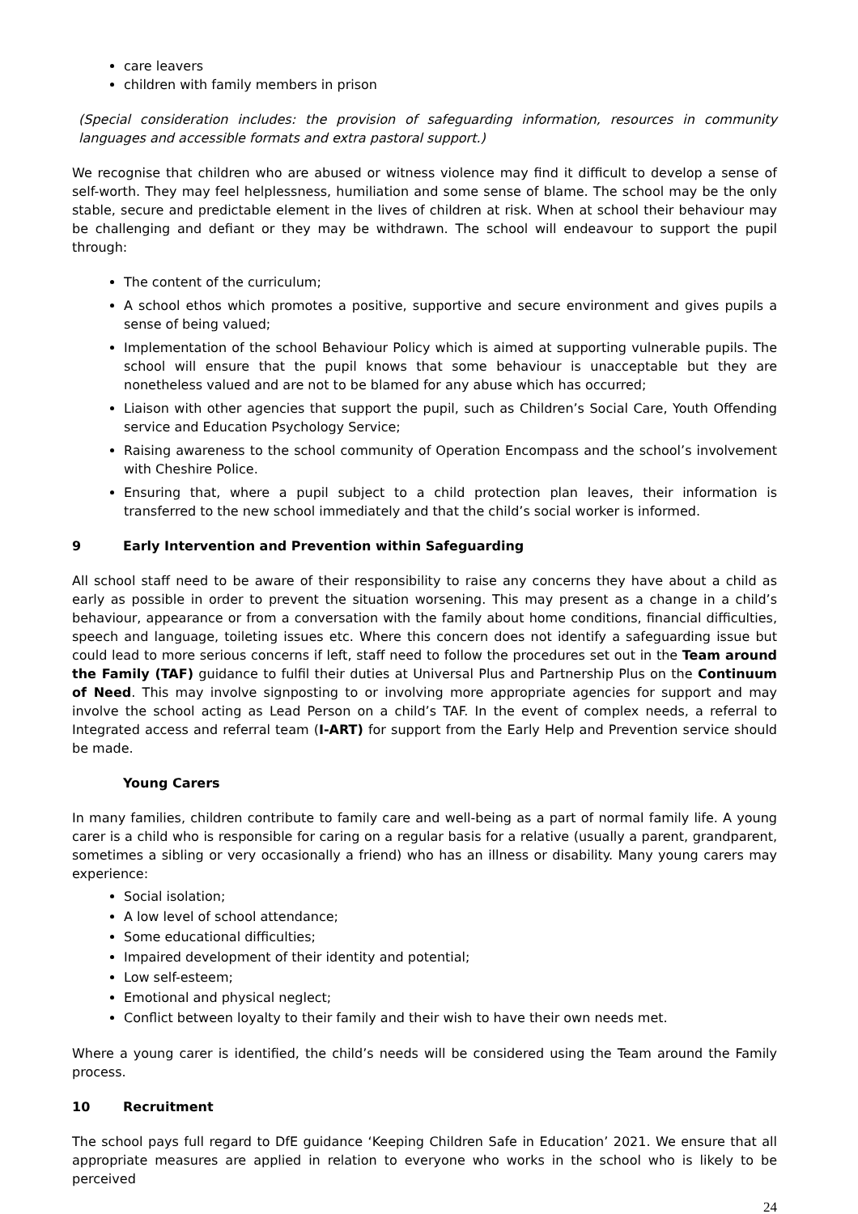care leavers
children with family members in prison
(Special consideration includes: the provision of safeguarding information, resources in community languages and accessible formats and extra pastoral support.)
We recognise that children who are abused or witness violence may find it difficult to develop a sense of self-worth. They may feel helplessness, humiliation and some sense of blame. The school may be the only stable, secure and predictable element in the lives of children at risk. When at school their behaviour may be challenging and defiant or they may be withdrawn. The school will endeavour to support the pupil through:
The content of the curriculum;
A school ethos which promotes a positive, supportive and secure environment and gives pupils a sense of being valued;
Implementation of the school Behaviour Policy which is aimed at supporting vulnerable pupils. The school will ensure that the pupil knows that some behaviour is unacceptable but they are nonetheless valued and are not to be blamed for any abuse which has occurred;
Liaison with other agencies that support the pupil, such as Children’s Social Care, Youth Offending service and Education Psychology Service;
Raising awareness to the school community of Operation Encompass and the school’s involvement with Cheshire Police.
Ensuring that, where a pupil subject to a child protection plan leaves, their information is transferred to the new school immediately and that the child’s social worker is informed.
9 Early Intervention and Prevention within Safeguarding
All school staff need to be aware of their responsibility to raise any concerns they have about a child as early as possible in order to prevent the situation worsening. This may present as a change in a child’s behaviour, appearance or from a conversation with the family about home conditions, financial difficulties, speech and language, toileting issues etc. Where this concern does not identify a safeguarding issue but could lead to more serious concerns if left, staff need to follow the procedures set out in the Team around the Family (TAF) guidance to fulfil their duties at Universal Plus and Partnership Plus on the Continuum of Need. This may involve signposting to or involving more appropriate agencies for support and may involve the school acting as Lead Person on a child’s TAF. In the event of complex needs, a referral to Integrated access and referral team (I-ART) for support from the Early Help and Prevention service should be made.
Young Carers
In many families, children contribute to family care and well-being as a part of normal family life. A young carer is a child who is responsible for caring on a regular basis for a relative (usually a parent, grandparent, sometimes a sibling or very occasionally a friend) who has an illness or disability. Many young carers may experience:
Social isolation;
A low level of school attendance;
Some educational difficulties;
Impaired development of their identity and potential;
Low self-esteem;
Emotional and physical neglect;
Conflict between loyalty to their family and their wish to have their own needs met.
Where a young carer is identified, the child’s needs will be considered using the Team around the Family process.
10 Recruitment
The school pays full regard to DfE guidance ‘Keeping Children Safe in Education’ 2021. We ensure that all appropriate measures are applied in relation to everyone who works in the school who is likely to be perceived
24